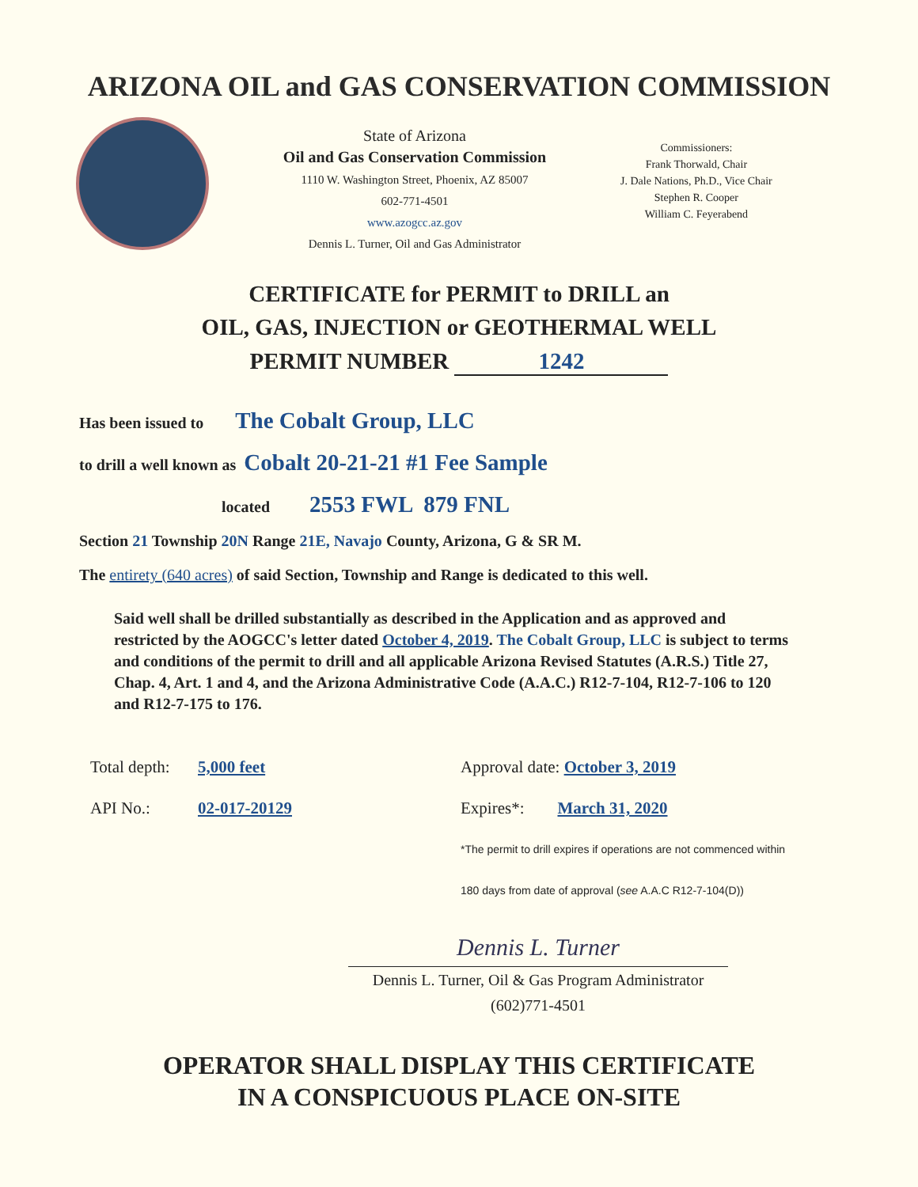ARIZONA OIL and GAS CONSERVATION COMMISSION
State of Arizona
Oil and Gas Conservation Commission
1110 W. Washington Street, Phoenix, AZ 85007
602-771-4501
www.azogcc.az.gov
Dennis L. Turner, Oil and Gas Administrator
Commissioners:
Frank Thorwald, Chair
J. Dale Nations, Ph.D., Vice Chair
Stephen R. Cooper
William C. Feyerabend
CERTIFICATE for PERMIT to DRILL an
OIL, GAS, INJECTION or GEOTHERMAL WELL
PERMIT NUMBER 1242
Has been issued to The Cobalt Group, LLC
to drill a well known as Cobalt 20-21-21 #1 Fee Sample
located 2553 FWL 879 FNL
Section 21 Township 20N Range 21E, Navajo County, Arizona, G & SR M.
The entirety (640 acres) of said Section, Township and Range is dedicated to this well.
Said well shall be drilled substantially as described in the Application and as approved and restricted by the AOGCC's letter dated October 4, 2019. The Cobalt Group, LLC is subject to terms and conditions of the permit to drill and all applicable Arizona Revised Statutes (A.R.S.) Title 27, Chap. 4, Art. 1 and 4, and the Arizona Administrative Code (A.A.C.) R12-7-104, R12-7-106 to 120 and R12-7-175 to 176.
Total depth:
API No.:
5,000 feet
02-017-20129
Approval date: October 3, 2019
Expires*: March 31, 2020
*The permit to drill expires if operations are not commenced within
180 days from date of approval (see A.A.C R12-7-104(D))
Dennis L. Turner
Dennis L. Turner, Oil & Gas Program Administrator
(602)771-4501
OPERATOR SHALL DISPLAY THIS CERTIFICATE
IN A CONSPICUOUS PLACE ON-SITE